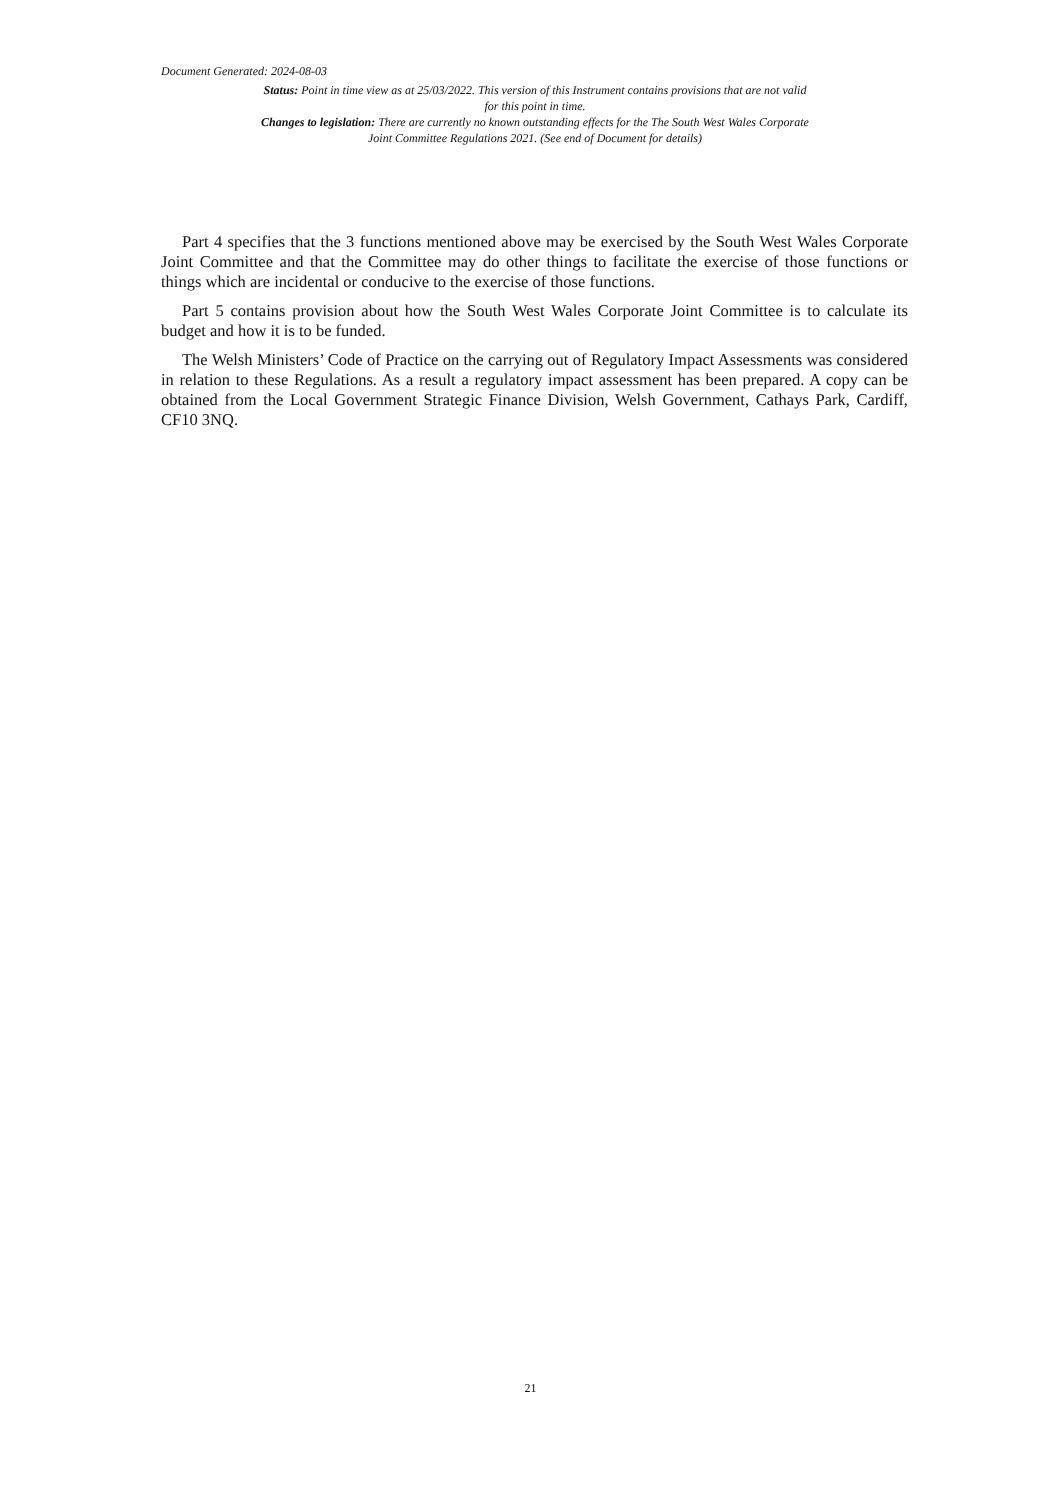Document Generated: 2024-08-03
Status: Point in time view as at 25/03/2022. This version of this Instrument contains provisions that are not valid for this point in time.
Changes to legislation: There are currently no known outstanding effects for the The South West Wales Corporate Joint Committee Regulations 2021. (See end of Document for details)
Part 4 specifies that the 3 functions mentioned above may be exercised by the South West Wales Corporate Joint Committee and that the Committee may do other things to facilitate the exercise of those functions or things which are incidental or conducive to the exercise of those functions.
Part 5 contains provision about how the South West Wales Corporate Joint Committee is to calculate its budget and how it is to be funded.
The Welsh Ministers’ Code of Practice on the carrying out of Regulatory Impact Assessments was considered in relation to these Regulations. As a result a regulatory impact assessment has been prepared. A copy can be obtained from the Local Government Strategic Finance Division, Welsh Government, Cathays Park, Cardiff, CF10 3NQ.
21